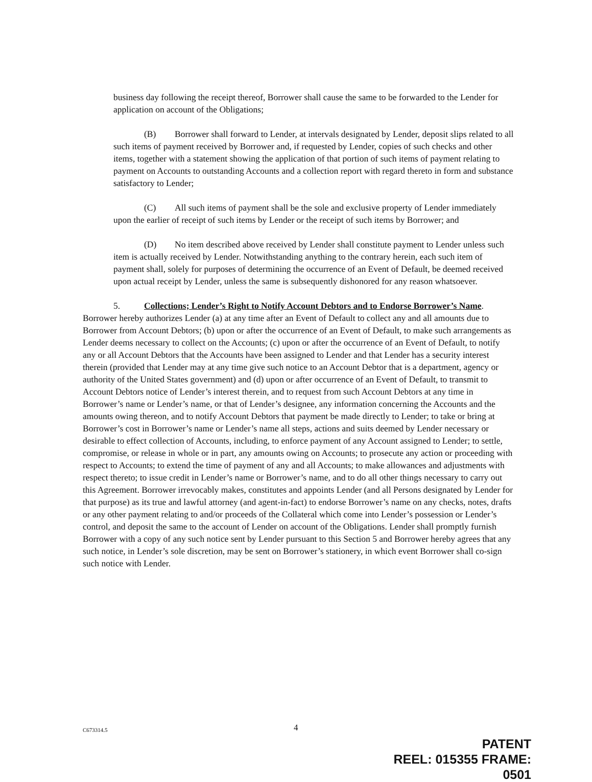business day following the receipt thereof, Borrower shall cause the same to be forwarded to the Lender for application on account of the Obligations;
(B) Borrower shall forward to Lender, at intervals designated by Lender, deposit slips related to all such items of payment received by Borrower and, if requested by Lender, copies of such checks and other items, together with a statement showing the application of that portion of such items of payment relating to payment on Accounts to outstanding Accounts and a collection report with regard thereto in form and substance satisfactory to Lender;
(C) All such items of payment shall be the sole and exclusive property of Lender immediately upon the earlier of receipt of such items by Lender or the receipt of such items by Borrower; and
(D) No item described above received by Lender shall constitute payment to Lender unless such item is actually received by Lender. Notwithstanding anything to the contrary herein, each such item of payment shall, solely for purposes of determining the occurrence of an Event of Default, be deemed received upon actual receipt by Lender, unless the same is subsequently dishonored for any reason whatsoever.
5. Collections; Lender’s Right to Notify Account Debtors and to Endorse Borrower’s Name. Borrower hereby authorizes Lender (a) at any time after an Event of Default to collect any and all amounts due to Borrower from Account Debtors; (b) upon or after the occurrence of an Event of Default, to make such arrangements as Lender deems necessary to collect on the Accounts; (c) upon or after the occurrence of an Event of Default, to notify any or all Account Debtors that the Accounts have been assigned to Lender and that Lender has a security interest therein (provided that Lender may at any time give such notice to an Account Debtor that is a department, agency or authority of the United States government) and (d) upon or after occurrence of an Event of Default, to transmit to Account Debtors notice of Lender’s interest therein, and to request from such Account Debtors at any time in Borrower’s name or Lender’s name, or that of Lender’s designee, any information concerning the Accounts and the amounts owing thereon, and to notify Account Debtors that payment be made directly to Lender; to take or bring at Borrower’s cost in Borrower’s name or Lender’s name all steps, actions and suits deemed by Lender necessary or desirable to effect collection of Accounts, including, to enforce payment of any Account assigned to Lender; to settle, compromise, or release in whole or in part, any amounts owing on Accounts; to prosecute any action or proceeding with respect to Accounts; to extend the time of payment of any and all Accounts; to make allowances and adjustments with respect thereto; to issue credit in Lender’s name or Borrower’s name, and to do all other things necessary to carry out this Agreement. Borrower irrevocably makes, constitutes and appoints Lender (and all Persons designated by Lender for that purpose) as its true and lawful attorney (and agent-in-fact) to endorse Borrower’s name on any checks, notes, drafts or any other payment relating to and/or proceeds of the Collateral which come into Lender’s possession or Lender’s control, and deposit the same to the account of Lender on account of the Obligations. Lender shall promptly furnish Borrower with a copy of any such notice sent by Lender pursuant to this Section 5 and Borrower hereby agrees that any such notice, in Lender’s sole discretion, may be sent on Borrower’s stationery, in which event Borrower shall co-sign such notice with Lender.
C673314.5 4
PATENT
REEL: 015355 FRAME: 0501